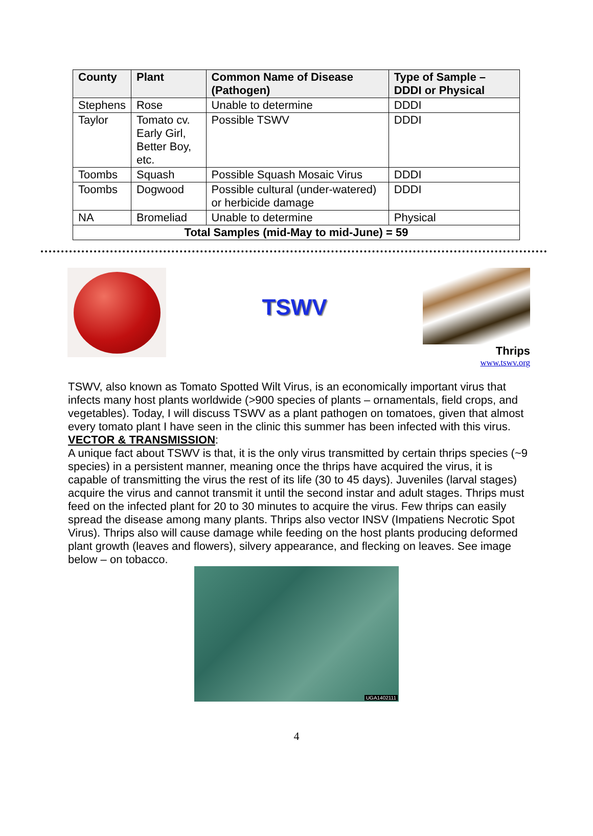| County | Plant | Common Name of Disease (Pathogen) | Type of Sample – DDDI or Physical |
| --- | --- | --- | --- |
| Stephens | Rose | Unable to determine | DDDI |
| Taylor | Tomato cv. Early Girl, Better Boy, etc. | Possible TSWV | DDDI |
| Toombs | Squash | Possible Squash Mosaic Virus | DDDI |
| Toombs | Dogwood | Possible cultural (under-watered) or herbicide damage | DDDI |
| NA | Bromeliad | Unable to determine | Physical |
| Total Samples (mid-May to mid-June) = 59 | | | |
TSWV
Thrips
www.tswv.org
TSWV, also known as Tomato Spotted Wilt Virus, is an economically important virus that infects many host plants worldwide (>900 species of plants – ornamentals, field crops, and vegetables). Today, I will discuss TSWV as a plant pathogen on tomatoes, given that almost every tomato plant I have seen in the clinic this summer has been infected with this virus.
VECTOR & TRANSMISSION:
A unique fact about TSWV is that, it is the only virus transmitted by certain thrips species (~9 species) in a persistent manner, meaning once the thrips have acquired the virus, it is capable of transmitting the virus the rest of its life (30 to 45 days). Juveniles (larval stages) acquire the virus and cannot transmit it until the second instar and adult stages. Thrips must feed on the infected plant for 20 to 30 minutes to acquire the virus. Few thrips can easily spread the disease among many plants. Thrips also vector INSV (Impatiens Necrotic Spot Virus). Thrips also will cause damage while feeding on the host plants producing deformed plant growth (leaves and flowers), silvery appearance, and flecking on leaves. See image below – on tobacco.
UGA1402111
4